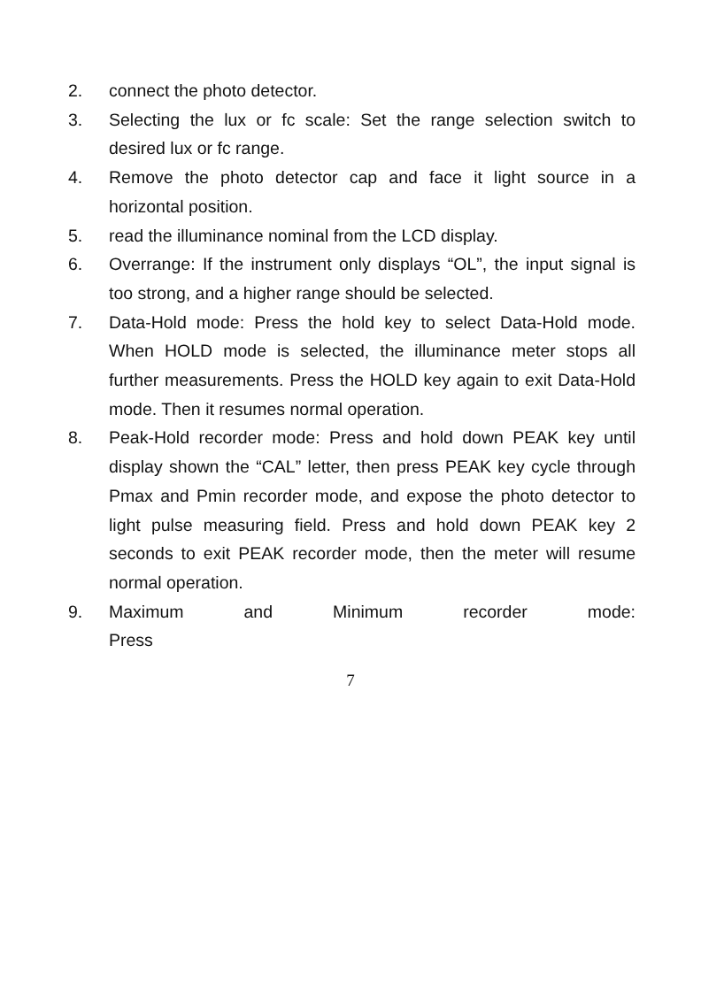2. connect the photo detector.
3. Selecting the lux or fc scale: Set the range selection switch to desired lux or fc range.
4. Remove the photo detector cap and face it light source in a horizontal position.
5. read the illuminance nominal from the LCD display.
6. Overrange: If the instrument only displays “OL”, the input signal is too strong, and a higher range should be selected.
7. Data-Hold mode: Press the hold key to select Data-Hold mode. When HOLD mode is selected, the illuminance meter stops all further measurements. Press the HOLD key again to exit Data-Hold mode. Then it resumes normal operation.
8. Peak-Hold recorder mode: Press and hold down PEAK key until display shown the “CAL” letter, then press PEAK key cycle through Pmax and Pmin recorder mode, and expose the photo detector to light pulse measuring field. Press and hold down PEAK key 2 seconds to exit PEAK recorder mode, then the meter will resume normal operation.
9. Maximum and Minimum recorder mode: Press
7